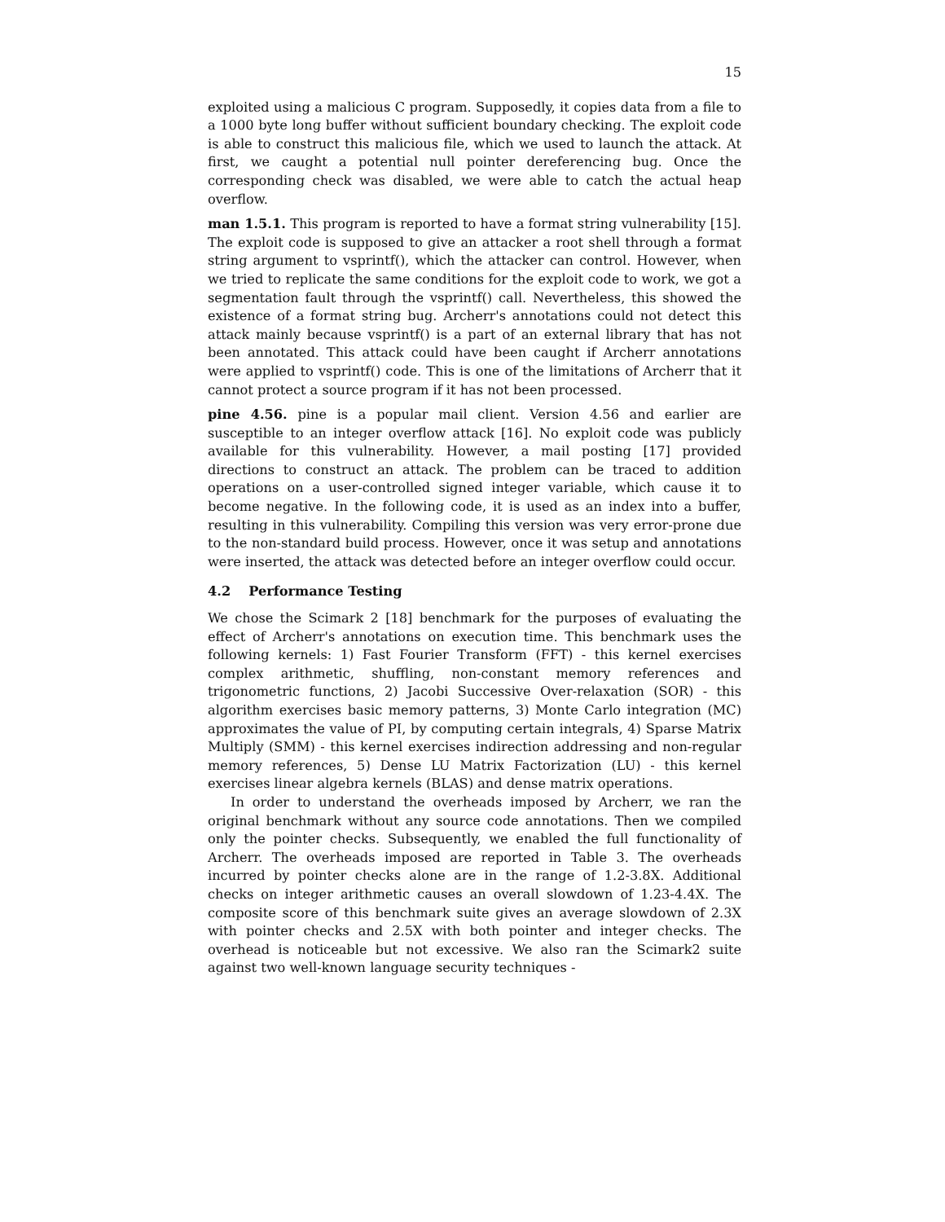15
exploited using a malicious C program. Supposedly, it copies data from a file to a 1000 byte long buffer without sufficient boundary checking. The exploit code is able to construct this malicious file, which we used to launch the attack. At first, we caught a potential null pointer dereferencing bug. Once the corresponding check was disabled, we were able to catch the actual heap overflow.
man 1.5.1. This program is reported to have a format string vulnerability [15]. The exploit code is supposed to give an attacker a root shell through a format string argument to vsprintf(), which the attacker can control. However, when we tried to replicate the same conditions for the exploit code to work, we got a segmentation fault through the vsprintf() call. Nevertheless, this showed the existence of a format string bug. Archerr's annotations could not detect this attack mainly because vsprintf() is a part of an external library that has not been annotated. This attack could have been caught if Archerr annotations were applied to vsprintf() code. This is one of the limitations of Archerr that it cannot protect a source program if it has not been processed.
pine 4.56. pine is a popular mail client. Version 4.56 and earlier are susceptible to an integer overflow attack [16]. No exploit code was publicly available for this vulnerability. However, a mail posting [17] provided directions to construct an attack. The problem can be traced to addition operations on a user-controlled signed integer variable, which cause it to become negative. In the following code, it is used as an index into a buffer, resulting in this vulnerability. Compiling this version was very error-prone due to the non-standard build process. However, once it was setup and annotations were inserted, the attack was detected before an integer overflow could occur.
4.2 Performance Testing
We chose the Scimark 2 [18] benchmark for the purposes of evaluating the effect of Archerr's annotations on execution time. This benchmark uses the following kernels: 1) Fast Fourier Transform (FFT) - this kernel exercises complex arithmetic, shuffling, non-constant memory references and trigonometric functions, 2) Jacobi Successive Over-relaxation (SOR) - this algorithm exercises basic memory patterns, 3) Monte Carlo integration (MC) approximates the value of PI, by computing certain integrals, 4) Sparse Matrix Multiply (SMM) - this kernel exercises indirection addressing and non-regular memory references, 5) Dense LU Matrix Factorization (LU) - this kernel exercises linear algebra kernels (BLAS) and dense matrix operations.
In order to understand the overheads imposed by Archerr, we ran the original benchmark without any source code annotations. Then we compiled only the pointer checks. Subsequently, we enabled the full functionality of Archerr. The overheads imposed are reported in Table 3. The overheads incurred by pointer checks alone are in the range of 1.2-3.8X. Additional checks on integer arithmetic causes an overall slowdown of 1.23-4.4X. The composite score of this benchmark suite gives an average slowdown of 2.3X with pointer checks and 2.5X with both pointer and integer checks. The overhead is noticeable but not excessive. We also ran the Scimark2 suite against two well-known language security techniques -